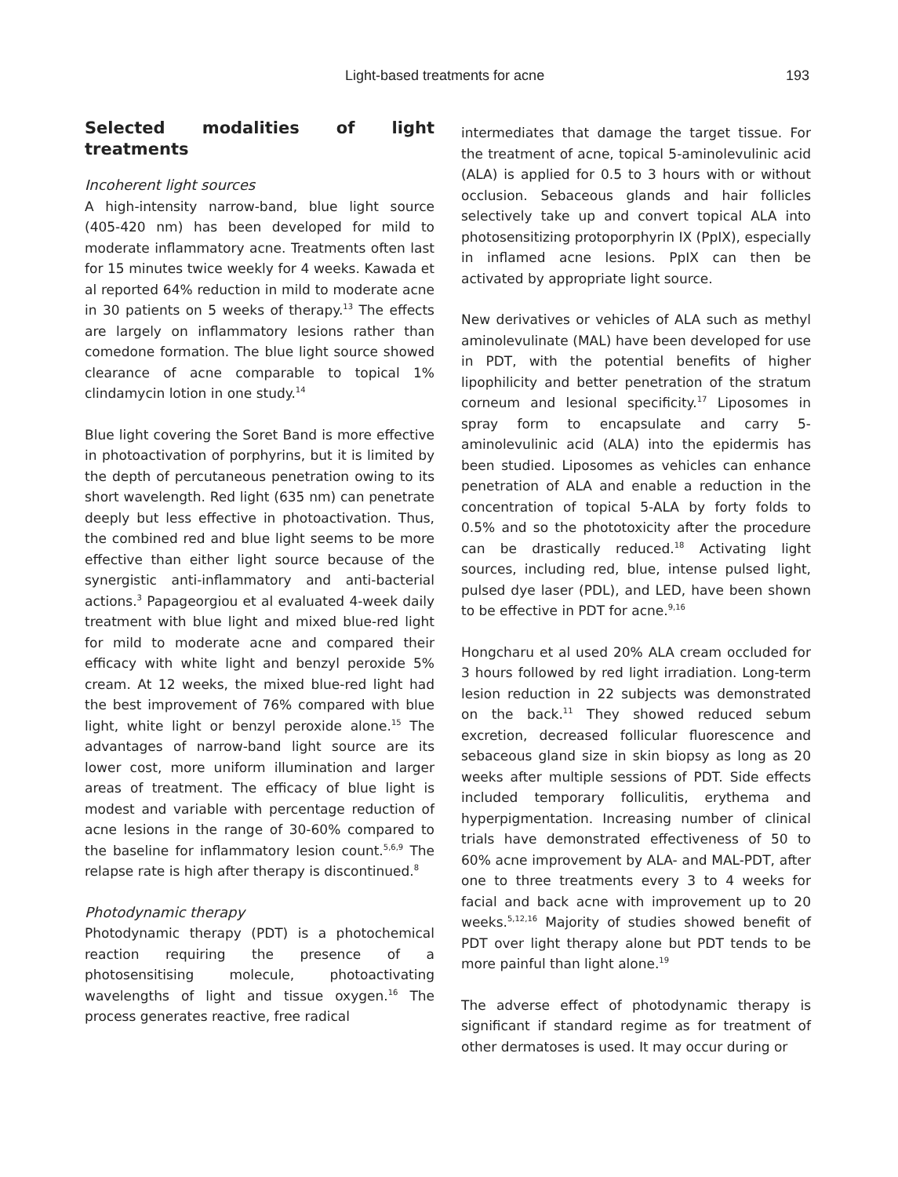Light-based treatments for acne 193
Selected modalities of light treatments
Incoherent light sources
A high-intensity narrow-band, blue light source (405-420 nm) has been developed for mild to moderate inflammatory acne. Treatments often last for 15 minutes twice weekly for 4 weeks. Kawada et al reported 64% reduction in mild to moderate acne in 30 patients on 5 weeks of therapy.<sup>13</sup> The effects are largely on inflammatory lesions rather than comedone formation. The blue light source showed clearance of acne comparable to topical 1% clindamycin lotion in one study.<sup>14</sup>
Blue light covering the Soret Band is more effective in photoactivation of porphyrins, but it is limited by the depth of percutaneous penetration owing to its short wavelength. Red light (635 nm) can penetrate deeply but less effective in photoactivation. Thus, the combined red and blue light seems to be more effective than either light source because of the synergistic anti-inflammatory and anti-bacterial actions.<sup>3</sup> Papageorgiou et al evaluated 4-week daily treatment with blue light and mixed blue-red light for mild to moderate acne and compared their efficacy with white light and benzyl peroxide 5% cream. At 12 weeks, the mixed blue-red light had the best improvement of 76% compared with blue light, white light or benzyl peroxide alone.<sup>15</sup> The advantages of narrow-band light source are its lower cost, more uniform illumination and larger areas of treatment. The efficacy of blue light is modest and variable with percentage reduction of acne lesions in the range of 30-60% compared to the baseline for inflammatory lesion count.<sup>5,6,9</sup> The relapse rate is high after therapy is discontinued.<sup>8</sup>
Photodynamic therapy
Photodynamic therapy (PDT) is a photochemical reaction requiring the presence of a photosensitising molecule, photoactivating wavelengths of light and tissue oxygen.<sup>16</sup> The process generates reactive, free radical
intermediates that damage the target tissue. For the treatment of acne, topical 5-aminolevulinic acid (ALA) is applied for 0.5 to 3 hours with or without occlusion. Sebaceous glands and hair follicles selectively take up and convert topical ALA into photosensitizing protoporphyrin IX (PpIX), especially in inflamed acne lesions. PpIX can then be activated by appropriate light source.
New derivatives or vehicles of ALA such as methyl aminolevulinate (MAL) have been developed for use in PDT, with the potential benefits of higher lipophilicity and better penetration of the stratum corneum and lesional specificity.<sup>17</sup> Liposomes in spray form to encapsulate and carry 5-aminolevulinic acid (ALA) into the epidermis has been studied. Liposomes as vehicles can enhance penetration of ALA and enable a reduction in the concentration of topical 5-ALA by forty folds to 0.5% and so the phototoxicity after the procedure can be drastically reduced.<sup>18</sup> Activating light sources, including red, blue, intense pulsed light, pulsed dye laser (PDL), and LED, have been shown to be effective in PDT for acne.<sup>9,16</sup>
Hongcharu et al used 20% ALA cream occluded for 3 hours followed by red light irradiation. Long-term lesion reduction in 22 subjects was demonstrated on the back.<sup>11</sup> They showed reduced sebum excretion, decreased follicular fluorescence and sebaceous gland size in skin biopsy as long as 20 weeks after multiple sessions of PDT. Side effects included temporary folliculitis, erythema and hyperpigmentation. Increasing number of clinical trials have demonstrated effectiveness of 50 to 60% acne improvement by ALA- and MAL-PDT, after one to three treatments every 3 to 4 weeks for facial and back acne with improvement up to 20 weeks.<sup>5,12,16</sup> Majority of studies showed benefit of PDT over light therapy alone but PDT tends to be more painful than light alone.<sup>19</sup>
The adverse effect of photodynamic therapy is significant if standard regime as for treatment of other dermatoses is used. It may occur during or